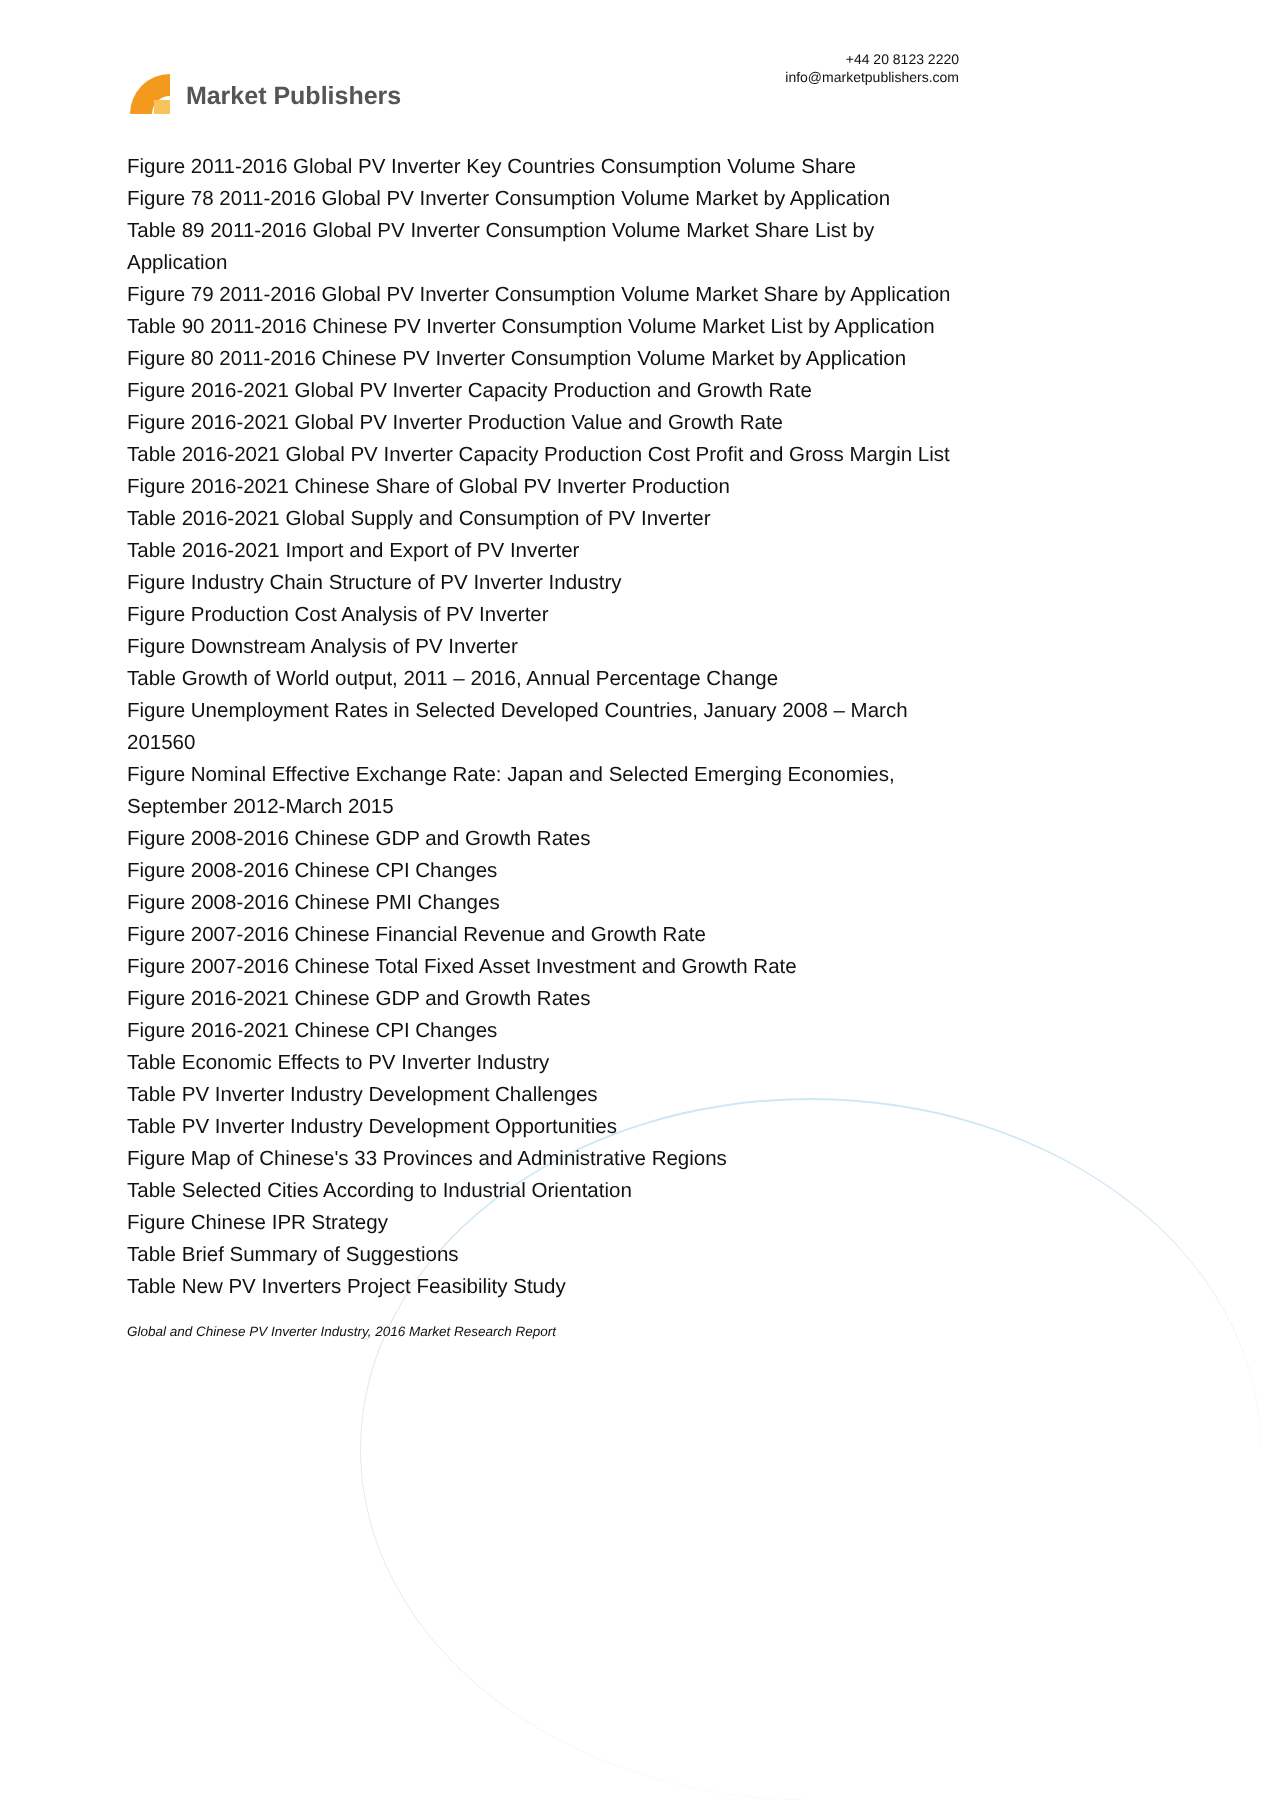Market Publishers
+44 20 8123 2220
info@marketpublishers.com
Figure 2011-2016 Global PV Inverter Key Countries Consumption Volume Share
Figure 78 2011-2016 Global PV Inverter Consumption Volume Market by Application
Table 89 2011-2016 Global PV Inverter Consumption Volume Market Share List by Application
Figure 79 2011-2016 Global PV Inverter Consumption Volume Market Share by Application
Table 90 2011-2016 Chinese PV Inverter Consumption Volume Market List by Application
Figure 80 2011-2016 Chinese PV Inverter Consumption Volume Market by Application
Figure 2016-2021 Global PV Inverter Capacity Production and Growth Rate
Figure 2016-2021 Global PV Inverter Production Value and Growth Rate
Table 2016-2021 Global PV Inverter Capacity Production Cost Profit and Gross Margin List
Figure 2016-2021 Chinese Share of Global PV Inverter Production
Table 2016-2021 Global Supply and Consumption of PV Inverter
Table 2016-2021 Import and Export of PV Inverter
Figure Industry Chain Structure of PV Inverter Industry
Figure Production Cost Analysis of PV Inverter
Figure Downstream Analysis of PV Inverter
Table Growth of World output, 2011 – 2016, Annual Percentage Change
Figure Unemployment Rates in Selected Developed Countries, January 2008 – March 201560
Figure Nominal Effective Exchange Rate: Japan and Selected Emerging Economies, September 2012-March 2015
Figure 2008-2016 Chinese GDP and Growth Rates
Figure 2008-2016 Chinese CPI Changes
Figure 2008-2016 Chinese PMI Changes
Figure 2007-2016 Chinese Financial Revenue and Growth Rate
Figure 2007-2016 Chinese Total Fixed Asset Investment and Growth Rate
Figure 2016-2021 Chinese GDP and Growth Rates
Figure 2016-2021 Chinese CPI Changes
Table Economic Effects to PV Inverter Industry
Table PV Inverter Industry Development Challenges
Table PV Inverter Industry Development Opportunities
Figure Map of Chinese's 33 Provinces and Administrative Regions
Table Selected Cities According to Industrial Orientation
Figure Chinese IPR Strategy
Table Brief Summary of Suggestions
Table New PV Inverters Project Feasibility Study
Global and Chinese PV Inverter Industry, 2016 Market Research Report